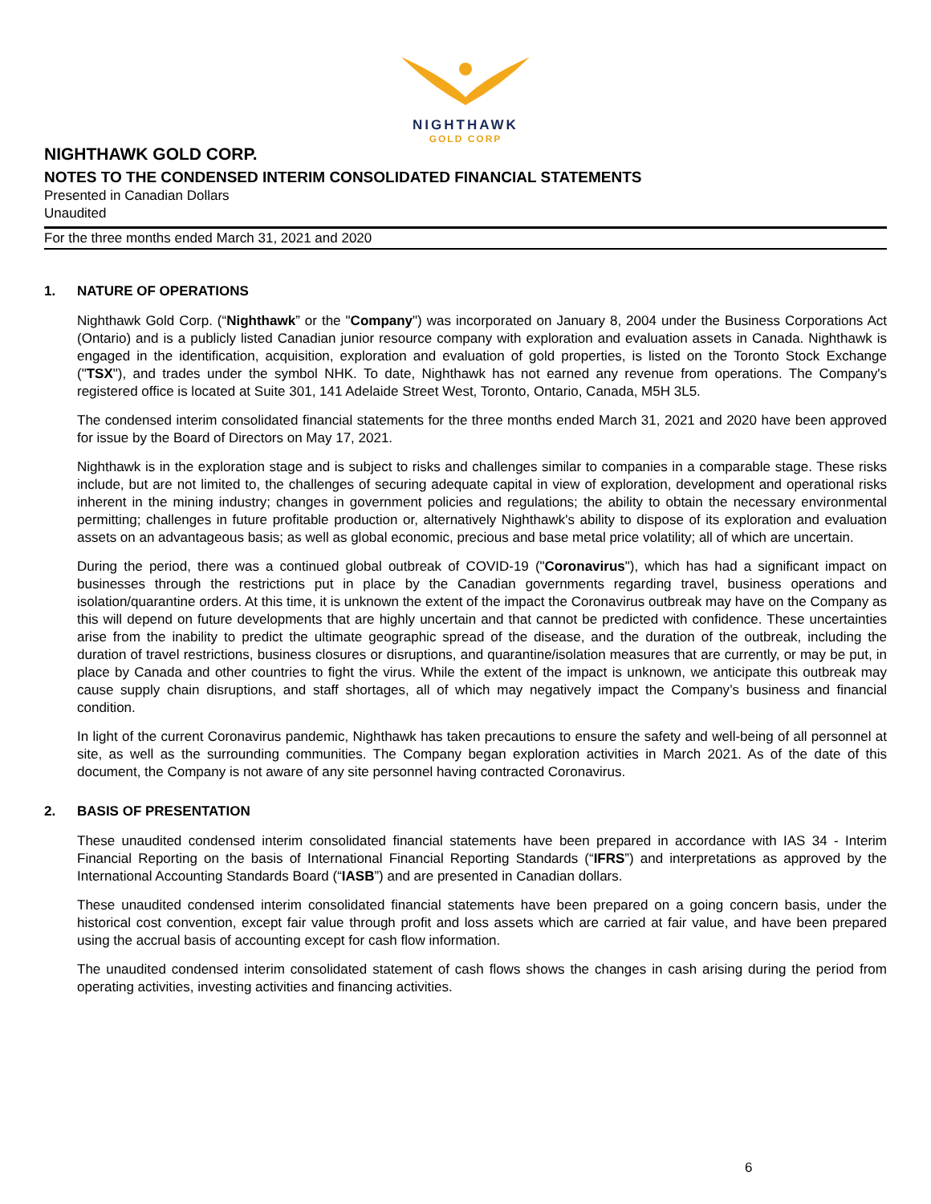NIGHTHAWK
GOLD CORP
NIGHTHAWK GOLD CORP.
NOTES TO THE CONDENSED INTERIM CONSOLIDATED FINANCIAL STATEMENTS
Presented in Canadian Dollars
Unaudited
For the three months ended March 31, 2021 and 2020
1. NATURE OF OPERATIONS
Nighthawk Gold Corp. (“Nighthawk” or the "Company") was incorporated on January 8, 2004 under the Business Corporations Act (Ontario) and is a publicly listed Canadian junior resource company with exploration and evaluation assets in Canada. Nighthawk is engaged in the identification, acquisition, exploration and evaluation of gold properties, is listed on the Toronto Stock Exchange ("TSX"), and trades under the symbol NHK. To date, Nighthawk has not earned any revenue from operations. The Company's registered office is located at Suite 301, 141 Adelaide Street West, Toronto, Ontario, Canada, M5H 3L5.
The condensed interim consolidated financial statements for the three months ended March 31, 2021 and 2020 have been approved for issue by the Board of Directors on May 17, 2021.
Nighthawk is in the exploration stage and is subject to risks and challenges similar to companies in a comparable stage. These risks include, but are not limited to, the challenges of securing adequate capital in view of exploration, development and operational risks inherent in the mining industry; changes in government policies and regulations; the ability to obtain the necessary environmental permitting; challenges in future profitable production or, alternatively Nighthawk's ability to dispose of its exploration and evaluation assets on an advantageous basis; as well as global economic, precious and base metal price volatility; all of which are uncertain.
During the period, there was a continued global outbreak of COVID-19 ("Coronavirus"), which has had a significant impact on businesses through the restrictions put in place by the Canadian governments regarding travel, business operations and isolation/quarantine orders. At this time, it is unknown the extent of the impact the Coronavirus outbreak may have on the Company as this will depend on future developments that are highly uncertain and that cannot be predicted with confidence. These uncertainties arise from the inability to predict the ultimate geographic spread of the disease, and the duration of the outbreak, including the duration of travel restrictions, business closures or disruptions, and quarantine/isolation measures that are currently, or may be put, in place by Canada and other countries to fight the virus. While the extent of the impact is unknown, we anticipate this outbreak may cause supply chain disruptions, and staff shortages, all of which may negatively impact the Company’s business and financial condition.
In light of the current Coronavirus pandemic, Nighthawk has taken precautions to ensure the safety and well-being of all personnel at site, as well as the surrounding communities. The Company began exploration activities in March 2021. As of the date of this document, the Company is not aware of any site personnel having contracted Coronavirus.
2. BASIS OF PRESENTATION
These unaudited condensed interim consolidated financial statements have been prepared in accordance with IAS 34 - Interim Financial Reporting on the basis of International Financial Reporting Standards (“IFRS”) and interpretations as approved by the International Accounting Standards Board (“IASB”) and are presented in Canadian dollars.
These unaudited condensed interim consolidated financial statements have been prepared on a going concern basis, under the historical cost convention, except fair value through profit and loss assets which are carried at fair value, and have been prepared using the accrual basis of accounting except for cash flow information.
The unaudited condensed interim consolidated statement of cash flows shows the changes in cash arising during the period from operating activities, investing activities and financing activities.
6